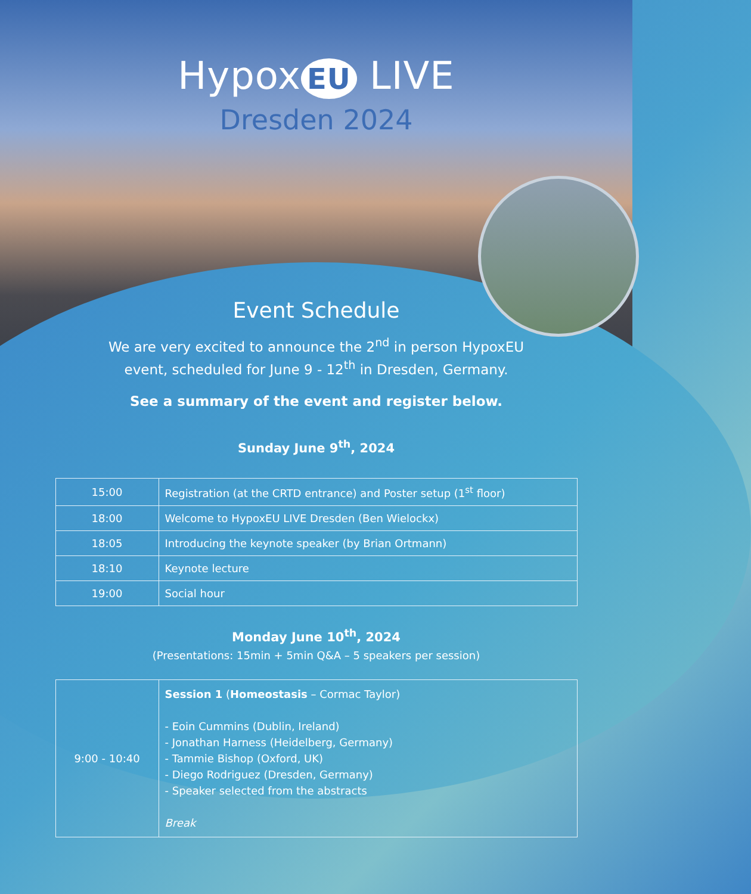Hypox EU LIVE
Dresden 2024
Event Schedule
We are very excited to announce the 2<sup>nd</sup> in person HypoxEU
event, scheduled for June 9 - 12<sup>th</sup> in Dresden, Germany.
See a summary of the event and register below.
Sunday June 9<sup>th</sup>, 2024
| 15:00 | Registration (at the CRTD entrance) and Poster setup (1<sup>st</sup> floor) |
| 18:00 | Welcome to HypoxEU LIVE Dresden (Ben Wielockx) |
| 18:05 | Introducing the keynote speaker (by Brian Ortmann) |
| 18:10 | Keynote lecture |
| 19:00 | Social hour |
Monday June 10<sup>th</sup>, 2024
(Presentations: 15min + 5min Q&A – 5 speakers per session)
| 9:00 - 10:40 | Session 1 ( Homeostasis – Cormac Taylor) - Eoin Cummins (Dublin, Ireland) - Jonathan Harness (Heidelberg, Germany) - Tammie Bishop (Oxford, UK) - Diego Rodriguez (Dresden, Germany) - Speaker selected from the abstracts Break |